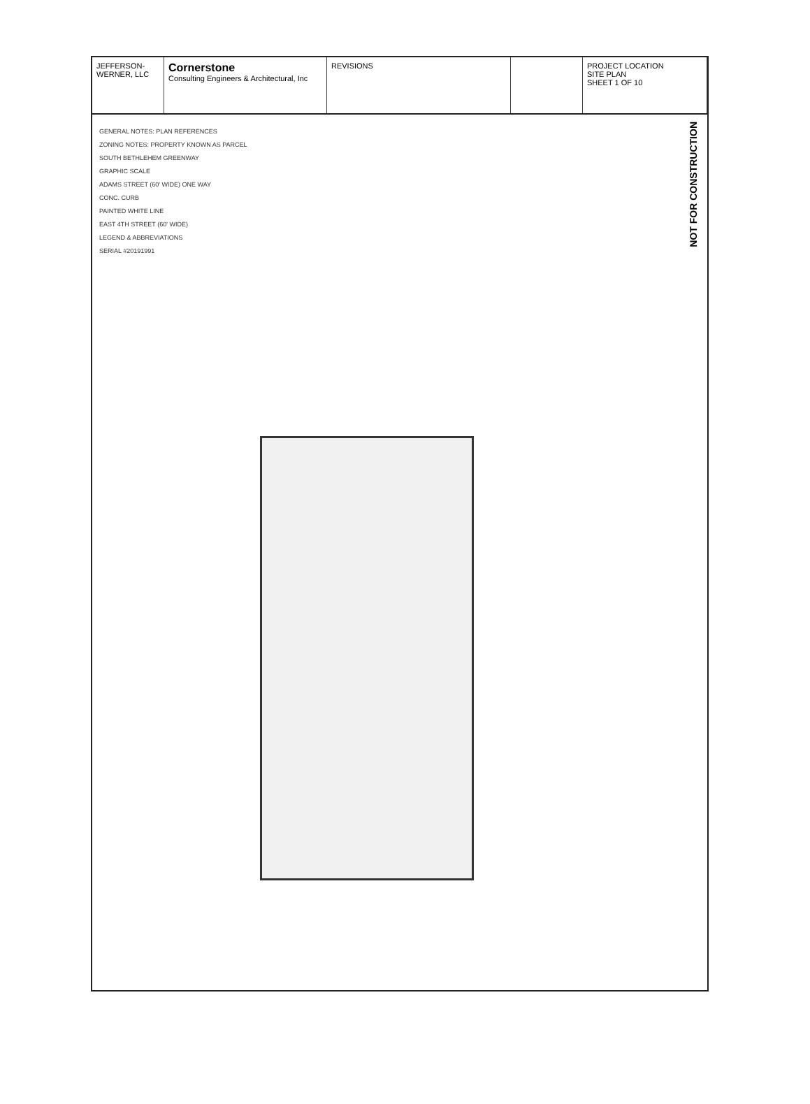JEFFERSON-WERNER, LLC
Cornerstone
Consulting Engineers & Architectural, Inc
REVISIONS PROJECT LOCATION
SITE PLAN
SHEET 1 OF 10
GENERAL NOTES: PLAN REFERENCES
ZONING NOTES: PROPERTY KNOWN AS PARCEL
SOUTH BETHLEHEM GREENWAY
GRAPHIC SCALE
ADAMS STREET (60' WIDE) ONE WAY
CONC. CURB
PAINTED WHITE LINE
EAST 4TH STREET (60' WIDE)
LEGEND & ABBREVIATIONS
SERIAL #20191991
NOT FOR CONSTRUCTION